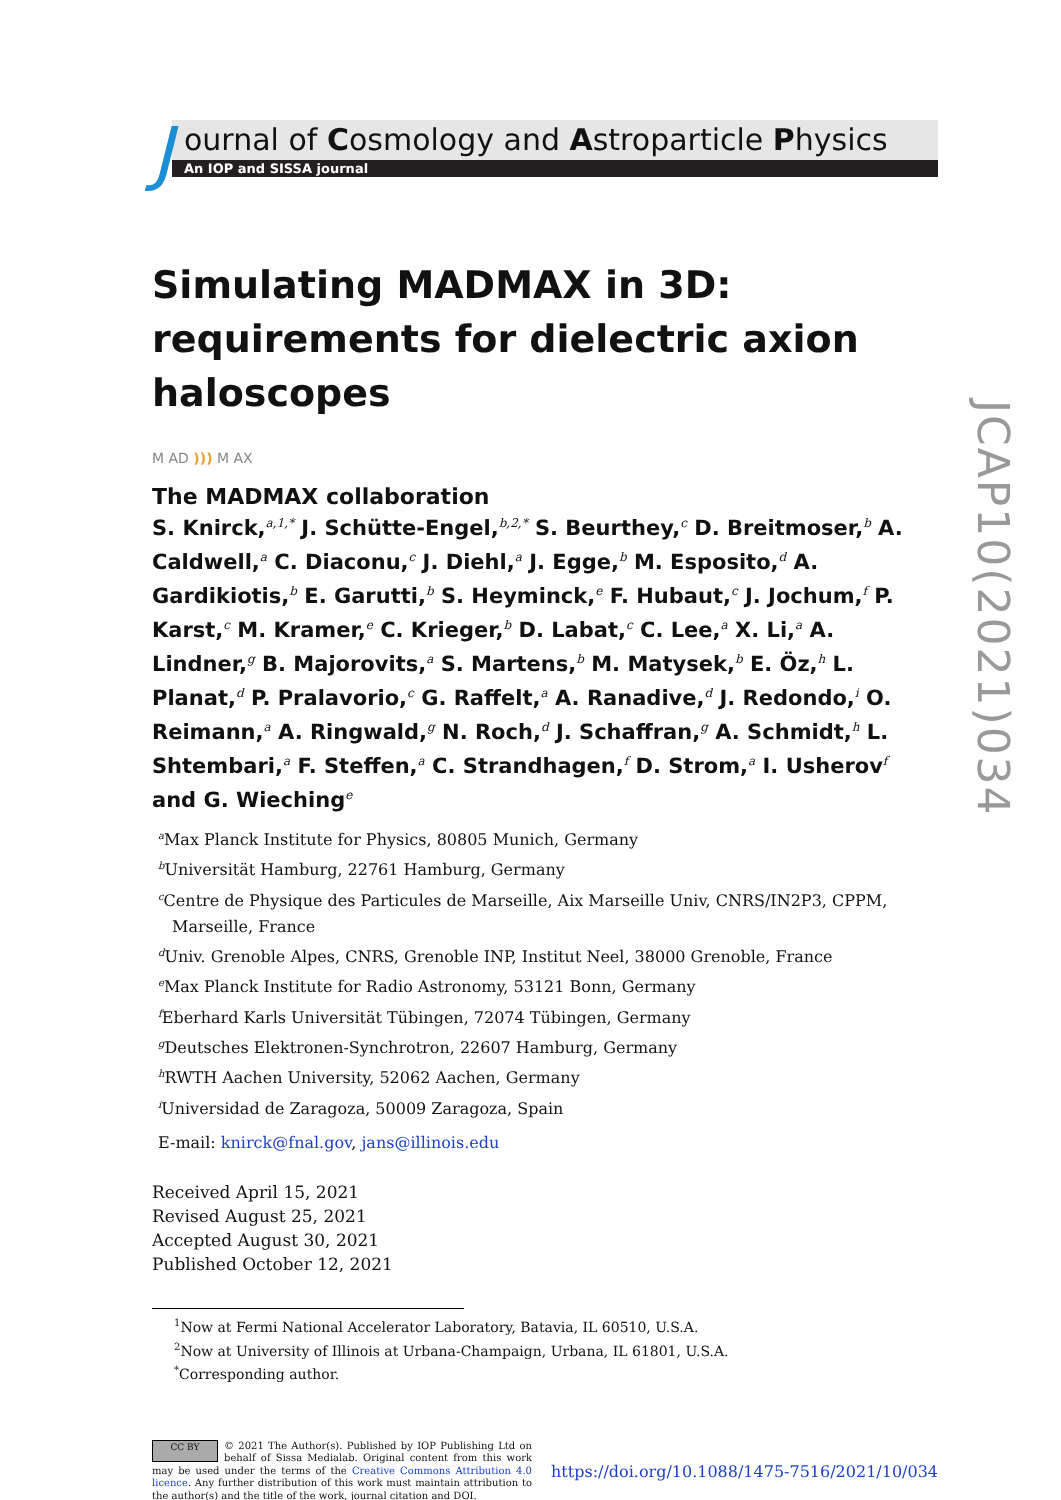J
ournal of Cosmology and Astroparticle Physics
An IOP and SISSA journal
Simulating MADMAX in 3D:
requirements for dielectric axion
haloscopes
M AD ))) M AX
The MADMAX collaboration
S. Knirck,<sup>a,1,*</sup> J. Schütte-Engel,<sup>b,2,*</sup> S. Beurthey,<sup>c</sup> D. Breitmoser,<sup>b</sup> A. Caldwell,<sup>a</sup> C. Diaconu,<sup>c</sup> J. Diehl,<sup>a</sup> J. Egge,<sup>b</sup> M. Esposito,<sup>d</sup> A. Gardikiotis,<sup>b</sup> E. Garutti,<sup>b</sup> S. Heyminck,<sup>e</sup> F. Hubaut,<sup>c</sup> J. Jochum,<sup>f</sup> P. Karst,<sup>c</sup> M. Kramer,<sup>e</sup> C. Krieger,<sup>b</sup> D. Labat,<sup>c</sup> C. Lee,<sup>a</sup> X. Li,<sup>a</sup> A. Lindner,<sup>g</sup> B. Majorovits,<sup>a</sup> S. Martens,<sup>b</sup> M. Matysek,<sup>b</sup> E. Öz,<sup>h</sup> L. Planat,<sup>d</sup> P. Pralavorio,<sup>c</sup> G. Raffelt,<sup>a</sup> A. Ranadive,<sup>d</sup> J. Redondo,<sup>i</sup> O. Reimann,<sup>a</sup> A. Ringwald,<sup>g</sup> N. Roch,<sup>d</sup> J. Schaffran,<sup>g</sup> A. Schmidt,<sup>h</sup> L. Shtembari,<sup>a</sup> F. Steffen,<sup>a</sup> C. Strandhagen,<sup>f</sup> D. Strom,<sup>a</sup> I. Usherov<sup>f</sup> and G. Wieching<sup>e</sup>
<sup>a</sup> Max Planck Institute for Physics, 80805 Munich, Germany
<sup>b</sup> Universität Hamburg, 22761 Hamburg, Germany
<sup>c</sup> Centre de Physique des Particules de Marseille, Aix Marseille Univ, CNRS/IN2P3, CPPM, Marseille, France
<sup>d</sup> Univ. Grenoble Alpes, CNRS, Grenoble INP, Institut Neel, 38000 Grenoble, France
<sup>e</sup> Max Planck Institute for Radio Astronomy, 53121 Bonn, Germany
<sup>f</sup> Eberhard Karls Universität Tübingen, 72074 Tübingen, Germany
<sup>g</sup> Deutsches Elektronen-Synchrotron, 22607 Hamburg, Germany
<sup>h</sup> RWTH Aachen University, 52062 Aachen, Germany
<sup>i</sup> Universidad de Zaragoza, 50009 Zaragoza, Spain
E-mail: knirck@fnal.gov, jans@illinois.edu
Received April 15, 2021
Revised August 25, 2021
Accepted August 30, 2021
Published October 12, 2021
<sup>1</sup> Now at Fermi National Accelerator Laboratory, Batavia, IL 60510, U.S.A.
<sup>2</sup> Now at University of Illinois at Urbana-Champaign, Urbana, IL 61801, U.S.A.
<sup>*</sup> Corresponding author.
CC BY © 2021 The Author(s). Published by IOP Publishing Ltd on behalf of Sissa Medialab. Original content from this work may be used under the terms of the Creative Commons Attribution 4.0 licence. Any further distribution of this work must maintain attribution to the author(s) and the title of the work, journal citation and DOI.
https://doi.org/10.1088/1475-7516/2021/10/034
JCAP10(2021)034